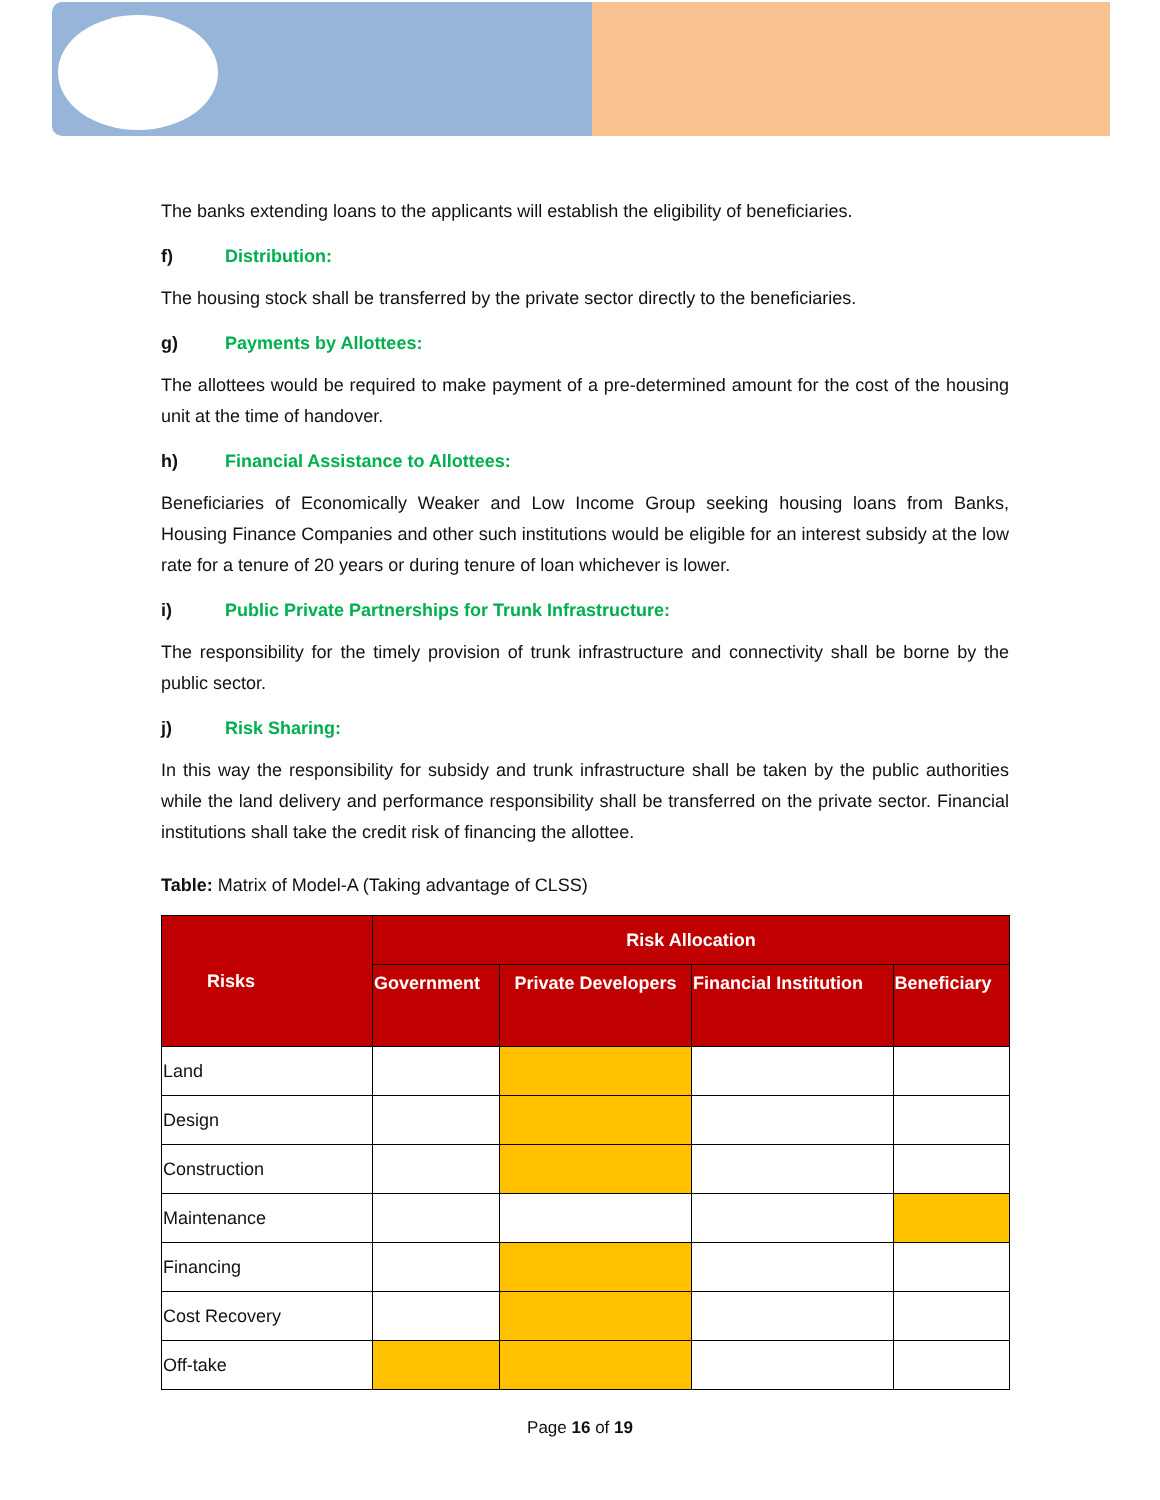The banks extending loans to the applicants will establish the eligibility of beneficiaries.
f) Distribution:
The housing stock shall be transferred by the private sector directly to the beneficiaries.
g) Payments by Allottees:
The allottees would be required to make payment of a pre-determined amount for the cost of the housing unit at the time of handover.
h) Financial Assistance to Allottees:
Beneficiaries of Economically Weaker and Low Income Group seeking housing loans from Banks, Housing Finance Companies and other such institutions would be eligible for an interest subsidy at the low rate for a tenure of 20 years or during tenure of loan whichever is lower.
i) Public Private Partnerships for Trunk Infrastructure:
The responsibility for the timely provision of trunk infrastructure and connectivity shall be borne by the public sector.
j) Risk Sharing:
In this way the responsibility for subsidy and trunk infrastructure shall be taken by the public authorities while the land delivery and performance responsibility shall be transferred on the private sector. Financial institutions shall take the credit risk of financing the allottee.
Table: Matrix of Model-A (Taking advantage of CLSS)
| Risks | Risk Allocation | | | |
| --- | --- | --- | --- | --- |
| | Government | Private Developers | Financial Institution | Beneficiary |
| Land | | | | |
| Design | | | | |
| Construction | | | | |
| Maintenance | | | | |
| Financing | | | | |
| Cost Recovery | | | | |
| Off-take | | | | |
Page 16 of 19